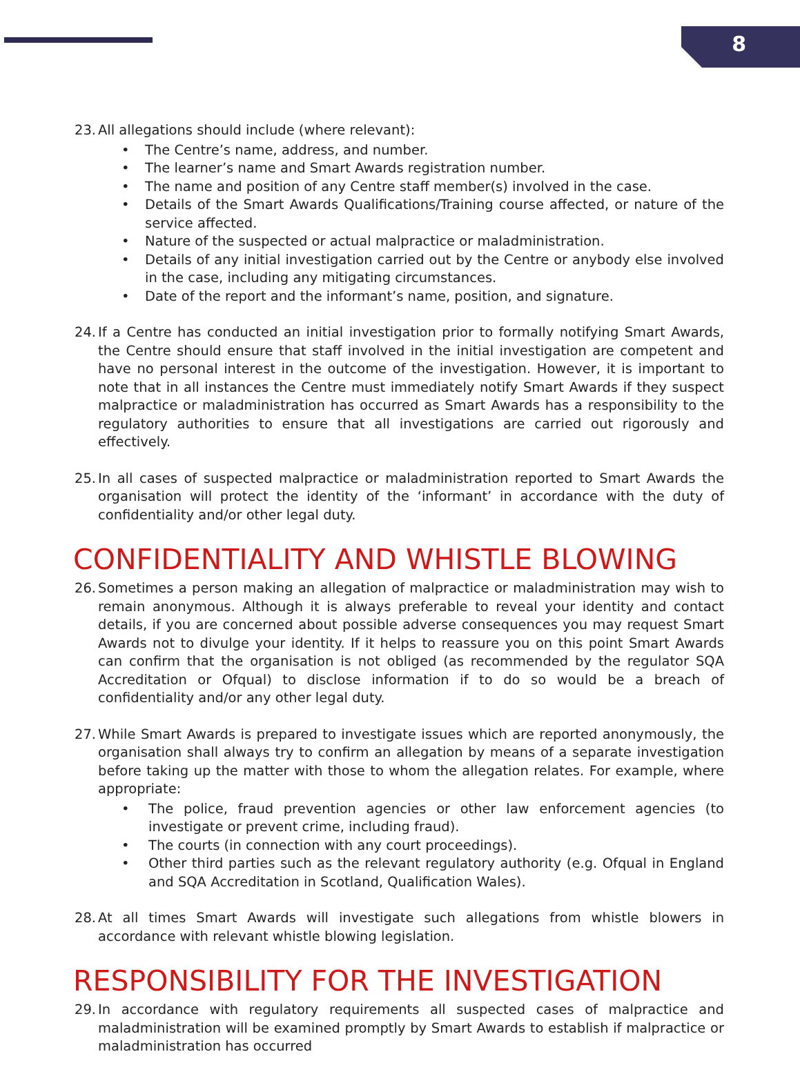8
23.
All allegations should include (where relevant):
• The Centre’s name, address, and number.
• The learner’s name and Smart Awards registration number.
• The name and position of any Centre staff member(s) involved in the case.
• Details of the Smart Awards Qualifications/Training course affected, or nature of the service affected.
• Nature of the suspected or actual malpractice or maladministration.
• Details of any initial investigation carried out by the Centre or anybody else involved in the case, including any mitigating circumstances.
• Date of the report and the informant’s name, position, and signature.
24.
If a Centre has conducted an initial investigation prior to formally notifying Smart Awards, the Centre should ensure that staff involved in the initial investigation are competent and have no personal interest in the outcome of the investigation. However, it is important to note that in all instances the Centre must immediately notify Smart Awards if they suspect malpractice or maladministration has occurred as Smart Awards has a responsibility to the regulatory authorities to ensure that all investigations are carried out rigorously and effectively.
25.
In all cases of suspected malpractice or maladministration reported to Smart Awards the organisation will protect the identity of the ‘informant’ in accordance with the duty of confidentiality and/or other legal duty.
CONFIDENTIALITY AND WHISTLE BLOWING
26.
Sometimes a person making an allegation of malpractice or maladministration may wish to remain anonymous. Although it is always preferable to reveal your identity and contact details, if you are concerned about possible adverse consequences you may request Smart Awards not to divulge your identity. If it helps to reassure you on this point Smart Awards can confirm that the organisation is not obliged (as recommended by the regulator SQA Accreditation or Ofqual) to disclose information if to do so would be a breach of confidentiality and/or any other legal duty.
27.
While Smart Awards is prepared to investigate issues which are reported anonymously, the organisation shall always try to confirm an allegation by means of a separate investigation before taking up the matter with those to whom the allegation relates. For example, where appropriate:
• The police, fraud prevention agencies or other law enforcement agencies (to investigate or prevent crime, including fraud).
• The courts (in connection with any court proceedings).
• Other third parties such as the relevant regulatory authority (e.g. Ofqual in England and SQA Accreditation in Scotland, Qualification Wales).
28.
At all times Smart Awards will investigate such allegations from whistle blowers in accordance with relevant whistle blowing legislation.
RESPONSIBILITY FOR THE INVESTIGATION
29.
In accordance with regulatory requirements all suspected cases of malpractice and maladministration will be examined promptly by Smart Awards to establish if malpractice or maladministration has occurred